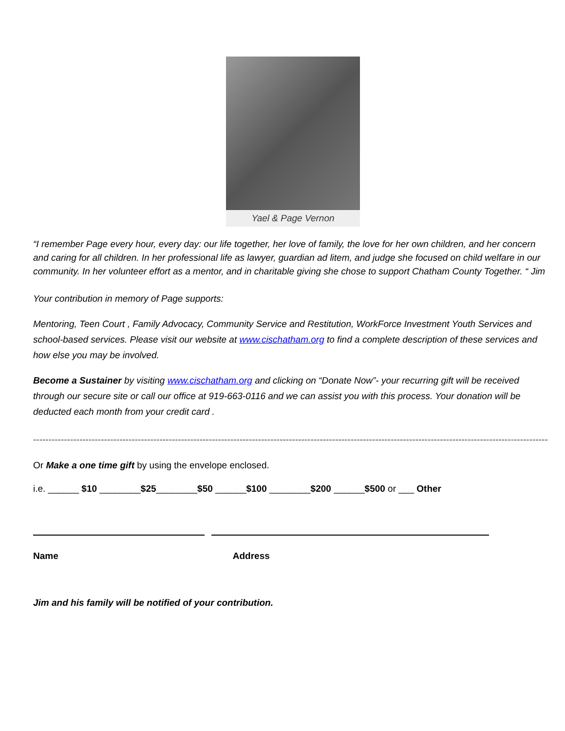Yael & Page Vernon
“I remember Page every hour, every day: our life together, her love of family, the love for her own children, and her concern and caring for all children. In her professional life as lawyer, guardian ad litem, and judge she focused on child welfare in our community. In her volunteer effort as a mentor, and in charitable giving she chose to support Chatham County Together. “ Jim
Your contribution in memory of Page supports:
Mentoring, Teen Court , Family Advocacy, Community Service and Restitution, WorkForce Investment Youth Services and school-based services. Please visit our website at www.cischatham.org to find a complete description of these services and how else you may be involved.
Become a Sustainer by visiting www.cischatham.org and clicking on “Donate Now”- your recurring gift will be received through our secure site or call our office at 919-663-0116 and we can assist you with this process. Your donation will be deducted each month from your credit card .
------------------------------------------------------------------------------------------------------------------------------------------------------------------------------------
Or Make a one time gift by using the envelope enclosed.
i.e. ______ $10 ________$25________$50 ______$100 ________$200 ______$500 or ___ Other
Name Address
Jim and his family will be notified of your contribution.